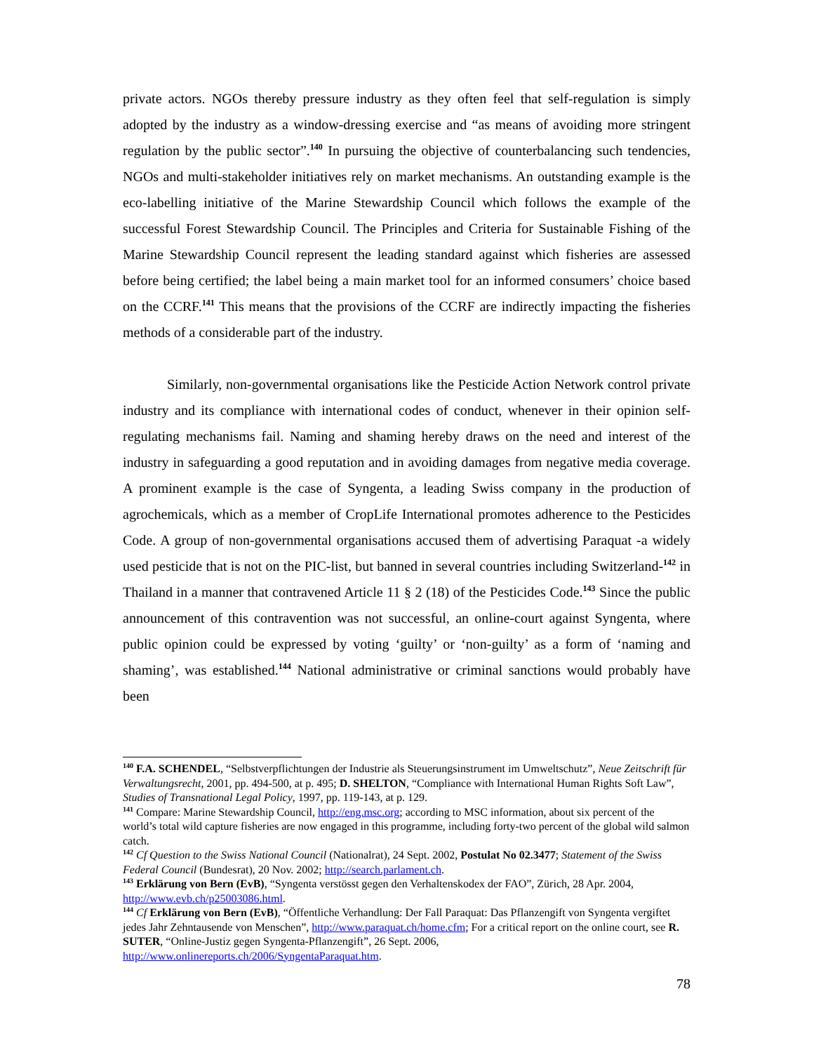private actors. NGOs thereby pressure industry as they often feel that self-regulation is simply adopted by the industry as a window-dressing exercise and “as means of avoiding more stringent regulation by the public sector”.<sup>140</sup> In pursuing the objective of counterbalancing such tendencies, NGOs and multi-stakeholder initiatives rely on market mechanisms. An outstanding example is the eco-labelling initiative of the Marine Stewardship Council which follows the example of the successful Forest Stewardship Council. The Principles and Criteria for Sustainable Fishing of the Marine Stewardship Council represent the leading standard against which fisheries are assessed before being certified; the label being a main market tool for an informed consumers’ choice based on the CCRF.<sup>141</sup> This means that the provisions of the CCRF are indirectly impacting the fisheries methods of a considerable part of the industry.
Similarly, non-governmental organisations like the Pesticide Action Network control private industry and its compliance with international codes of conduct, whenever in their opinion self-regulating mechanisms fail. Naming and shaming hereby draws on the need and interest of the industry in safeguarding a good reputation and in avoiding damages from negative media coverage. A prominent example is the case of Syngenta, a leading Swiss company in the production of agrochemicals, which as a member of CropLife International promotes adherence to the Pesticides Code. A group of non-governmental organisations accused them of advertising Paraquat -a widely used pesticide that is not on the PIC-list, but banned in several countries including Switzerland-<sup>142</sup> in Thailand in a manner that contravened Article 11 § 2 (18) of the Pesticides Code.<sup>143</sup> Since the public announcement of this contravention was not successful, an online-court against Syngenta, where public opinion could be expressed by voting ‘guilty’ or ‘non-guilty’ as a form of ‘naming and shaming’, was established.<sup>144</sup> National administrative or criminal sanctions would probably have been
<sup>140</sup> F.A. SCHENDEL, “Selbstverpflichtungen der Industrie als Steuerungsinstrument im Umweltschutz”, Neue Zeitschrift für Verwaltungsrecht, 2001, pp. 494-500, at p. 495; D. SHELTON, “Compliance with International Human Rights Soft Law”, Studies of Transnational Legal Policy, 1997, pp. 119-143, at p. 129.
<sup>141</sup> Compare: Marine Stewardship Council, http://eng.msc.org; according to MSC information, about six percent of the world’s total wild capture fisheries are now engaged in this programme, including forty-two percent of the global wild salmon catch.
<sup>142</sup> Cf Question to the Swiss National Council (Nationalrat), 24 Sept. 2002, Postulat No 02.3477; Statement of the Swiss Federal Council (Bundesrat), 20 Nov. 2002; http://search.parlament.ch.
<sup>143</sup> Erklärung von Bern (EvB), “Syngenta verstösst gegen den Verhaltenskodex der FAO”, Zürich, 28 Apr. 2004, http://www.evb.ch/p25003086.html.
<sup>144</sup> Cf Erklärung von Bern (EvB), “Öffentliche Verhandlung: Der Fall Paraquat: Das Pflanzengift von Syngenta vergiftet jedes Jahr Zehntausende von Menschen”, http://www.paraquat.ch/home.cfm; For a critical report on the online court, see R. SUTER, “Online-Justiz gegen Syngenta-Pflanzengift”, 26 Sept. 2006, http://www.onlinereports.ch/2006/SyngentaParaquat.htm.
78